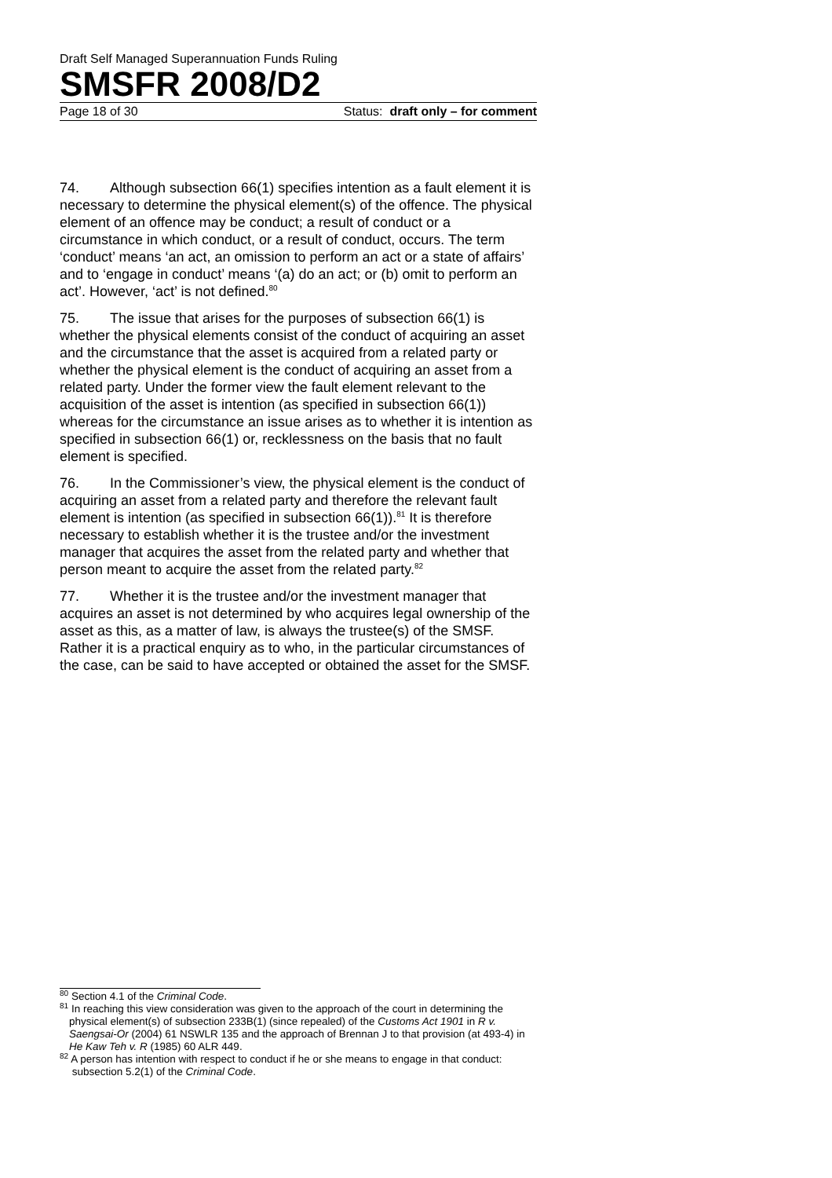Draft Self Managed Superannuation Funds Ruling
SMSFR 2008/D2
Page 18 of 30 Status: draft only – for comment
74. Although subsection 66(1) specifies intention as a fault element it is necessary to determine the physical element(s) of the offence. The physical element of an offence may be conduct; a result of conduct or a circumstance in which conduct, or a result of conduct, occurs. The term ‘conduct’ means ‘an act, an omission to perform an act or a state of affairs’ and to ‘engage in conduct’ means ‘(a) do an act; or (b) omit to perform an act’. However, ‘act’ is not defined.<sup>80</sup>
75. The issue that arises for the purposes of subsection 66(1) is whether the physical elements consist of the conduct of acquiring an asset and the circumstance that the asset is acquired from a related party or whether the physical element is the conduct of acquiring an asset from a related party. Under the former view the fault element relevant to the acquisition of the asset is intention (as specified in subsection 66(1)) whereas for the circumstance an issue arises as to whether it is intention as specified in subsection 66(1) or, recklessness on the basis that no fault element is specified.
76. In the Commissioner’s view, the physical element is the conduct of acquiring an asset from a related party and therefore the relevant fault element is intention (as specified in subsection 66(1)).<sup>81</sup> It is therefore necessary to establish whether it is the trustee and/or the investment manager that acquires the asset from the related party and whether that person meant to acquire the asset from the related party.<sup>82</sup>
77. Whether it is the trustee and/or the investment manager that acquires an asset is not determined by who acquires legal ownership of the asset as this, as a matter of law, is always the trustee(s) of the SMSF. Rather it is a practical enquiry as to who, in the particular circumstances of the case, can be said to have accepted or obtained the asset for the SMSF.
<sup>80</sup> Section 4.1 of the Criminal Code.
<sup>81</sup> In reaching this view consideration was given to the approach of the court in determining the physical element(s) of subsection 233B(1) (since repealed) of the Customs Act 1901 in R v. Saengsai-Or (2004) 61 NSWLR 135 and the approach of Brennan J to that provision (at 493-4) in He Kaw Teh v. R (1985) 60 ALR 449.
<sup>82</sup> A person has intention with respect to conduct if he or she means to engage in that conduct: subsection 5.2(1) of the Criminal Code.